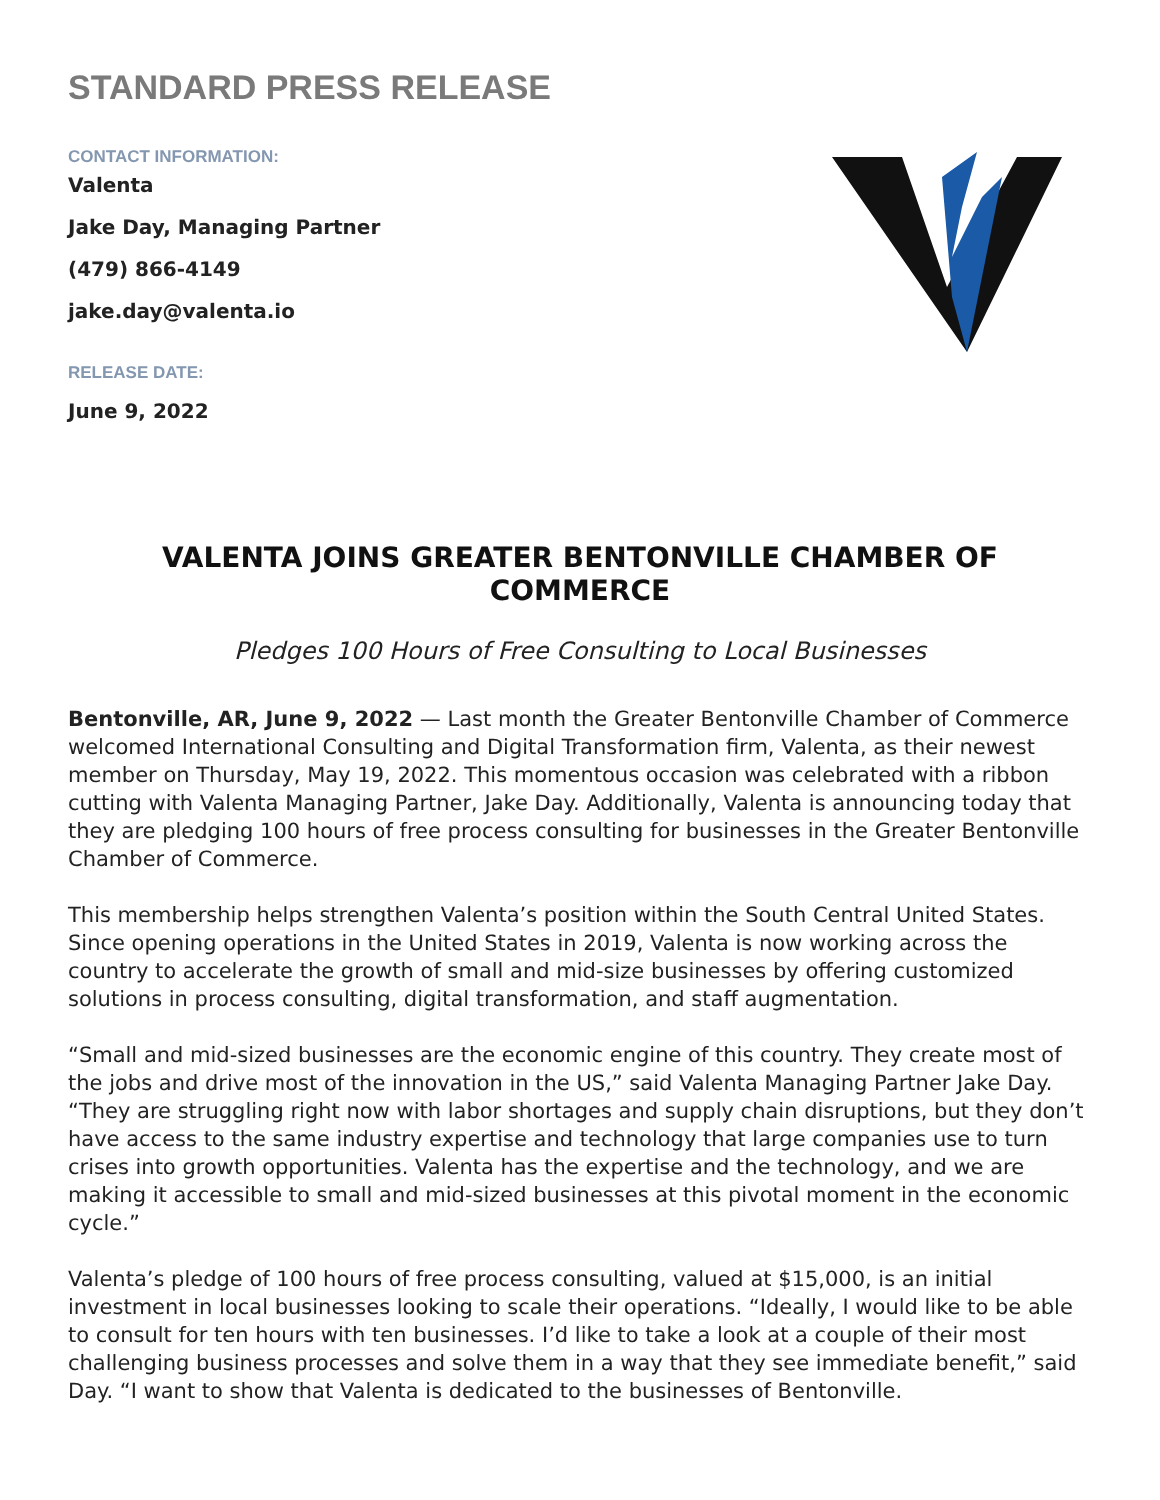STANDARD PRESS RELEASE
CONTACT INFORMATION:
Valenta
Jake Day, Managing Partner
(479) 866-4149
jake.day@valenta.io
RELEASE DATE:
June 9, 2022
VALENTA JOINS GREATER BENTONVILLE CHAMBER OF COMMERCE
Pledges 100 Hours of Free Consulting to Local Businesses
Bentonville, AR, June 9, 2022 — Last month the Greater Bentonville Chamber of Commerce welcomed International Consulting and Digital Transformation firm, Valenta, as their newest member on Thursday, May 19, 2022. This momentous occasion was celebrated with a ribbon cutting with Valenta Managing Partner, Jake Day. Additionally, Valenta is announcing today that they are pledging 100 hours of free process consulting for businesses in the Greater Bentonville Chamber of Commerce.
This membership helps strengthen Valenta’s position within the South Central United States. Since opening operations in the United States in 2019, Valenta is now working across the country to accelerate the growth of small and mid-size businesses by offering customized solutions in process consulting, digital transformation, and staff augmentation.
“Small and mid-sized businesses are the economic engine of this country. They create most of the jobs and drive most of the innovation in the US,” said Valenta Managing Partner Jake Day. “They are struggling right now with labor shortages and supply chain disruptions, but they don’t have access to the same industry expertise and technology that large companies use to turn crises into growth opportunities. Valenta has the expertise and the technology, and we are making it accessible to small and mid-sized businesses at this pivotal moment in the economic cycle.”
Valenta’s pledge of 100 hours of free process consulting, valued at $15,000, is an initial investment in local businesses looking to scale their operations. “Ideally, I would like to be able to consult for ten hours with ten businesses. I’d like to take a look at a couple of their most challenging business processes and solve them in a way that they see immediate benefit,” said Day. “I want to show that Valenta is dedicated to the businesses of Bentonville.